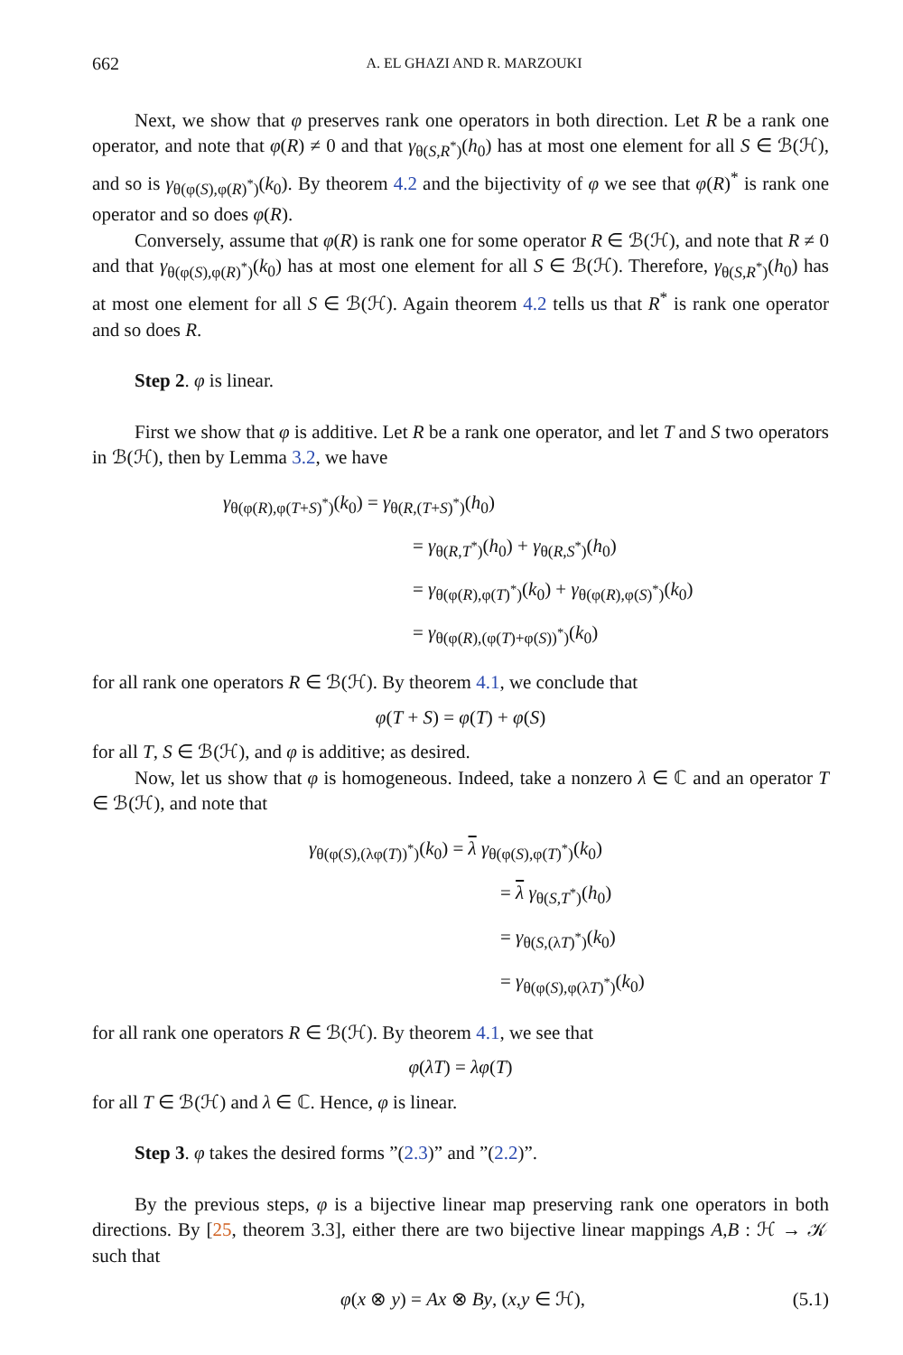662 A. EL GHAZI AND R. MARZOUKI
Next, we show that φ preserves rank one operators in both direction. Let R be a rank one operator, and note that φ(R) ≠ 0 and that γ<sub>θ(S,R<sup>*</sup>)</sub>(h<sub>0</sub>) has at most one element for all S ∈ ℬ(ℋ), and so is γ<sub>θ(φ(S),φ(R)<sup>*</sup>)</sub>(k<sub>0</sub>). By theorem 4.2 and the bijectivity of φ we see that φ(R)<sup>*</sup> is rank one operator and so does φ(R).
Conversely, assume that φ(R) is rank one for some operator R ∈ ℬ(ℋ), and note that R ≠ 0 and that γ<sub>θ(φ(S),φ(R)<sup>*</sup>)</sub>(k<sub>0</sub>) has at most one element for all S ∈ ℬ(ℋ). Therefore, γ<sub>θ(S,R<sup>*</sup>)</sub>(h<sub>0</sub>) has at most one element for all S ∈ ℬ(ℋ). Again theorem 4.2 tells us that R<sup>*</sup> is rank one operator and so does R.
Step 2. φ is linear.
First we show that φ is additive. Let R be a rank one operator, and let T and S two operators in ℬ(ℋ), then by Lemma 3.2, we have
γ<sub>θ(φ(R),φ(T+S)<sup>*</sup>)</sub>(k<sub>0</sub>) = γ<sub>θ(R,(T+S)<sup>*</sup>)</sub>(h<sub>0</sub>)
= γ<sub>θ(R,T<sup>*</sup>)</sub>(h<sub>0</sub>) + γ<sub>θ(R,S<sup>*</sup>)</sub>(h<sub>0</sub>)
= γ<sub>θ(φ(R),φ(T)<sup>*</sup>)</sub>(k<sub>0</sub>) + γ<sub>θ(φ(R),φ(S)<sup>*</sup>)</sub>(k<sub>0</sub>)
= γ<sub>θ(φ(R),(φ(T)+φ(S))<sup>*</sup>)</sub>(k<sub>0</sub>)
for all rank one operators R ∈ ℬ(ℋ). By theorem 4.1, we conclude that
φ(T + S) = φ(T) + φ(S)
for all T, S ∈ ℬ(ℋ), and φ is additive; as desired.
Now, let us show that φ is homogeneous. Indeed, take a nonzero λ ∈ ℂ and an operator T ∈ ℬ(ℋ), and note that
γ<sub>θ(φ(S),(λφ(T))<sup>*</sup>)</sub>(k<sub>0</sub>) = λ γ<sub>θ(φ(S),φ(T)<sup>*</sup>)</sub>(k<sub>0</sub>)
= λ γ<sub>θ(S,T<sup>*</sup>)</sub>(h<sub>0</sub>)
= γ<sub>θ(S,(λT)<sup>*</sup>)</sub>(k<sub>0</sub>)
= γ<sub>θ(φ(S),φ(λT)<sup>*</sup>)</sub>(k<sub>0</sub>)
for all rank one operators R ∈ ℬ(ℋ). By theorem 4.1, we see that
φ(λT) = λφ(T)
for all T ∈ ℬ(ℋ) and λ ∈ ℂ. Hence, φ is linear.
Step 3. φ takes the desired forms ”(2.3)” and ”(2.2)”.
By the previous steps, φ is a bijective linear map preserving rank one operators in both directions. By [25, theorem 3.3], either there are two bijective linear mappings A,B : ℋ → 𝒦 such that
φ(x ⊗ y) = Ax ⊗ By, (x,y ∈ ℋ), (5.1)